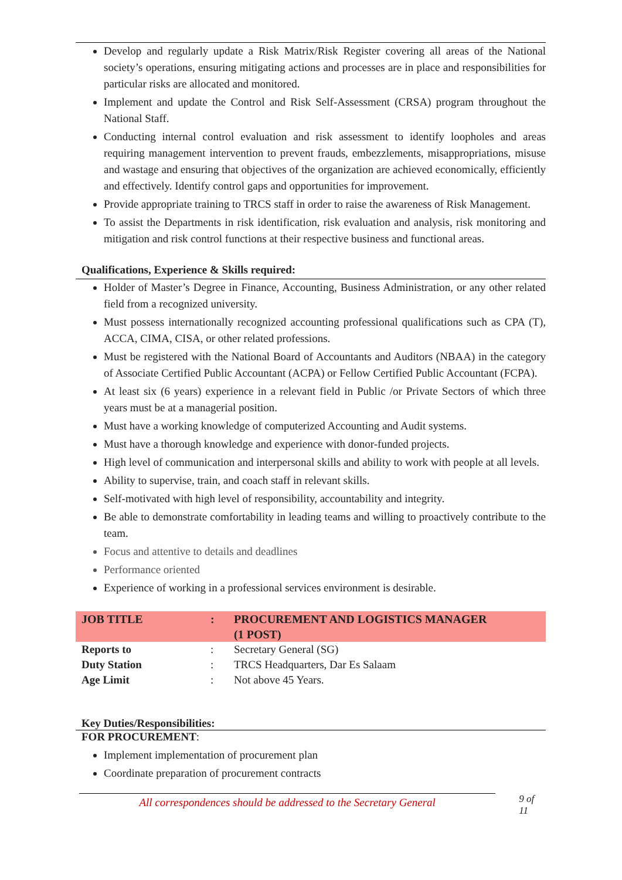Develop and regularly update a Risk Matrix/Risk Register covering all areas of the National society’s operations, ensuring mitigating actions and processes are in place and responsibilities for particular risks are allocated and monitored.
Implement and update the Control and Risk Self-Assessment (CRSA) program throughout the National Staff.
Conducting internal control evaluation and risk assessment to identify loopholes and areas requiring management intervention to prevent frauds, embezzlements, misappropriations, misuse and wastage and ensuring that objectives of the organization are achieved economically, efficiently and effectively. Identify control gaps and opportunities for improvement.
Provide appropriate training to TRCS staff in order to raise the awareness of Risk Management.
To assist the Departments in risk identification, risk evaluation and analysis, risk monitoring and mitigation and risk control functions at their respective business and functional areas.
Qualifications, Experience & Skills required:
Holder of Master’s Degree in Finance, Accounting, Business Administration, or any other related field from a recognized university.
Must possess internationally recognized accounting professional qualifications such as CPA (T), ACCA, CIMA, CISA, or other related professions.
Must be registered with the National Board of Accountants and Auditors (NBAA) in the category of Associate Certified Public Accountant (ACPA) or Fellow Certified Public Accountant (FCPA).
At least six (6 years) experience in a relevant field in Public /or Private Sectors of which three years must be at a managerial position.
Must have a working knowledge of computerized Accounting and Audit systems.
Must have a thorough knowledge and experience with donor-funded projects.
High level of communication and interpersonal skills and ability to work with people at all levels.
Ability to supervise, train, and coach staff in relevant skills.
Self-motivated with high level of responsibility, accountability and integrity.
Be able to demonstrate comfortability in leading teams and willing to proactively contribute to the team.
Focus and attentive to details and deadlines
Performance oriented
Experience of working in a professional services environment is desirable.
| JOB TITLE | : | PROCUREMENT AND LOGISTICS MANAGER (1 POST) |
| Reports to | : | Secretary General (SG) |
| Duty Station | : | TRCS Headquarters, Dar Es Salaam |
| Age Limit | : | Not above 45 Years. |
Key Duties/Responsibilities:
FOR PROCUREMENT:
Implement implementation of procurement plan
Coordinate preparation of procurement contracts
All correspondences should be addressed to the Secretary General
9 of 11